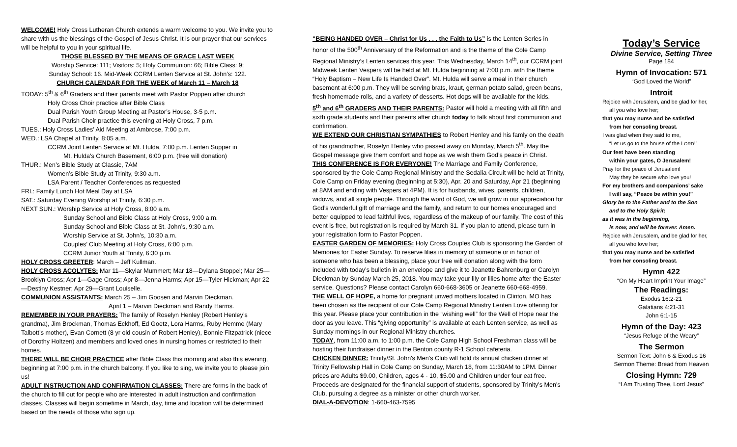WELCOME! Holy Cross Lutheran Church extends a warm welcome to you. We invite you to share with us the blessings of the Gospel of Jesus Christ. It is our prayer that our services will be helpful to you in your spiritual life.
THOSE BLESSED BY THE MEANS OF GRACE LAST WEEK
Worship Service: 111; Visitors: 5; Holy Communion: 66; Bible Class: 9;
Sunday School: 16. Mid-Week CCRM Lenten Service at St. John’s: 122.
CHURCH CALENDAR FOR THE WEEK of March 11 – March 18
TODAY: 5<sup>th</sup> & 6<sup>th</sup> Graders and their parents meet with Pastor Poppen after church
Holy Cross Choir practice after Bible Class
Dual Parish Youth Group Meeting at Pastor’s House, 3-5 p.m.
Dual Parish Choir practice this evening at Holy Cross, 7 p.m.
TUES.: Holy Cross Ladies’ Aid Meeting at Ambrose, 7:00 p.m.
WED.: LSA Chapel at Trinity, 8:05 a.m.
CCRM Joint Lenten Service at Mt. Hulda, 7:00 p.m. Lenten Supper in
Mt. Hulda’s Church Basement, 6:00 p.m. (free will donation)
THUR.: Men’s Bible Study at Classic, 7AM
Women’s Bible Study at Trinity, 9:30 a.m.
LSA Parent / Teacher Conferences as requested
FRI.: Family Lunch Hot Meal Day at LSA
SAT.: Saturday Evening Worship at Trinity, 6:30 p.m.
NEXT SUN.: Worship Service at Holy Cross, 8:00 a.m.
Sunday School and Bible Class at Holy Cross, 9:00 a.m.
Sunday School and Bible Class at St. John’s, 9:30 a.m.
Worship Service at St. John’s, 10:30 a.m.
Couples’ Club Meeting at Holy Cross, 6:00 p.m.
CCRM Junior Youth at Trinity, 6:30 p.m.
HOLY CROSS GREETER: March – Jeff Kullman.
HOLY CROSS ACOLYTES: Mar 11—Skylar Mummert; Mar 18—Dylana Stoppel; Mar 25—Brooklyn Cross; Apr 1—Gage Cross; Apr 8—Jenna Harms; Apr 15—Tyler Hickman; Apr 22—Destiny Kestner; Apr 29—Grant Louiselle.
COMMUNION ASSISTANTS: March 25 – Jim Goosen and Marvin Dieckman.
April 1 – Marvin Dieckman and Randy Harms.
REMEMBER IN YOUR PRAYERS: The family of Roselyn Henley (Robert Henley’s grandma), Jim Brockman, Thomas Eckhoff, Ed Goetz, Lora Harms, Ruby Hemme (Mary Talbott’s mother), Evan Cornett (8 yr old cousin of Robert Henley), Bonnie Fitzpatrick (niece of Dorothy Holtzen) and members and loved ones in nursing homes or restricted to their homes.
THERE WILL BE CHOIR PRACTICE after Bible Class this morning and also this evening, beginning at 7:00 p.m. in the church balcony. If you like to sing, we invite you to please join us!
ADULT INSTRUCTION AND CONFIRMATION CLASSES: There are forms in the back of the church to fill out for people who are interested in adult instruction and confirmation classes. Classes will begin sometime in March, day, time and location will be determined based on the needs of those who sign up.
“BEING HANDED OVER – Christ for Us . . . the Faith to Us” is the Lenten Series in honor of the 500<sup>th</sup> Anniversary of the Reformation and is the theme of the Cole Camp Regional Ministry’s Lenten services this year. This Wednesday, March 14<sup>th</sup>, our CCRM joint Midweek Lenten Vespers will be held at Mt. Hulda beginning at 7:00 p.m. with the theme “Holy Baptism – New Life Is Handed Over”. Mt. Hulda will serve a meal in their church basement at 6:00 p.m. They will be serving brats, kraut, german potato salad, green beans, fresh homemade rolls, and a variety of desserts. Hot dogs will be available for the kids.
5<sup>th</sup> and 6<sup>th</sup> GRADERS AND THEIR PARENTS: Pastor will hold a meeting with all fifth and sixth grade students and their parents after church today to talk about first communion and confirmation.
WE EXTEND OUR CHRISTIAN SYMPATHIES to Robert Henley and his famly on the death of his grandmother, Roselyn Henley who passed away on Monday, March 5<sup>th</sup>. May the Gospel message give them comfort and hope as we wish them God’s peace in Christ.
THIS CONFERENCE IS FOR EVERYONE! The Marriage and Family Conference, sponsored by the Cole Camp Regional Ministry and the Sedalia Circuit will be held at Trinity, Cole Camp on Friday evening (beginning at 5:30), Apr. 20 and Saturday, Apr 21 (beginning at 8AM and ending with Vespers at 4PM). It is for husbands, wives, parents, children, widows, and all single people. Through the word of God, we will grow in our appreciation for God’s wonderful gift of marriage and the family, and return to our homes encouraged and better equipped to lead faithful lives, regardless of the makeup of our family. The cost of this event is free, but registration is required by March 31. If you plan to attend, please turn in your registration form to Pastor Poppen.
EASTER GARDEN OF MEMORIES: Holy Cross Couples Club is sponsoring the Garden of Memories for Easter Sunday. To reserve lilies in memory of someone or in honor of someone who has been a blessing, place your free will donation along with the form included with today’s bulletin in an envelope and give it to Jeanette Bahrenburg or Carolyn Dieckman by Sunday March 25, 2018. You may take your lily or lilies home after the Easter service. Questions? Please contact Carolyn 660-668-3605 or Jeanette 660-668-4959.
THE WELL OF HOPE, a home for pregnant unwed mothers located in Clinton, MO has been chosen as the recipient of our Cole Camp Regional Ministry Lenten Love offering for this year. Please place your contribution in the “wishing well” for the Well of Hope near the door as you leave. This “giving opportunity” is available at each Lenten service, as well as Sunday mornings in our Regional Ministry churches.
TODAY, from 11:00 a.m. to 1:00 p.m. the Cole Camp High School Freshman class will be hosting their fundraiser dinner in the Benton county R-1 School cafeteria.
CHICKEN DINNER: Trinity/St. John's Men's Club will hold its annual chicken dinner at Trinity Fellowship Hall in Cole Camp on Sunday, March 18, from 11:30AM to 1PM. Dinner prices are Adults $9.00, Children, ages 4 - 10, $5.00 and Children under four eat free. Proceeds are designated for the financial support of students, sponsored by Trinity's Men's Club, pursuing a degree as a minister or other church worker.
DIAL-A-DEVOTION: 1-660-463-7595
Today’s Service
Divine Service, Setting Three
Page 184
Hymn of Invocation: 571
“God Loved the World”
Introit
Rejoice with Jerusalem, and be glad for her,
all you who love her;
that you may nurse and be satisfied
from her consoling breast.
I was glad when they said to me,
“Let us go to the house of the LORD!”
Our feet have been standing
within your gates, O Jerusalem!
Pray for the peace of Jerusalem!
May they be secure who love you!
For my brothers and companions’ sake
I will say, “Peace be within you!”
Glory be to the Father and to the Son
and to the Holy Spirit;
as it was in the beginning,
is now, and will be forever. Amen.
Rejoice with Jerusalem, and be glad for her,
all you who love her;
that you may nurse and be satisfied
from her consoling breast.
Hymn 422
“On My Heart Imprint Your Image”
The Readings:
Exodus 16:2-21
Galatians 4:21-31
John 6:1-15
Hymn of the Day: 423
“Jesus Refuge of the Weary”
The Sermon
Sermon Text: John 6 & Exodus 16
Sermon Theme: Bread from Heaven
Closing Hymn: 729
“I Am Trusting Thee, Lord Jesus”